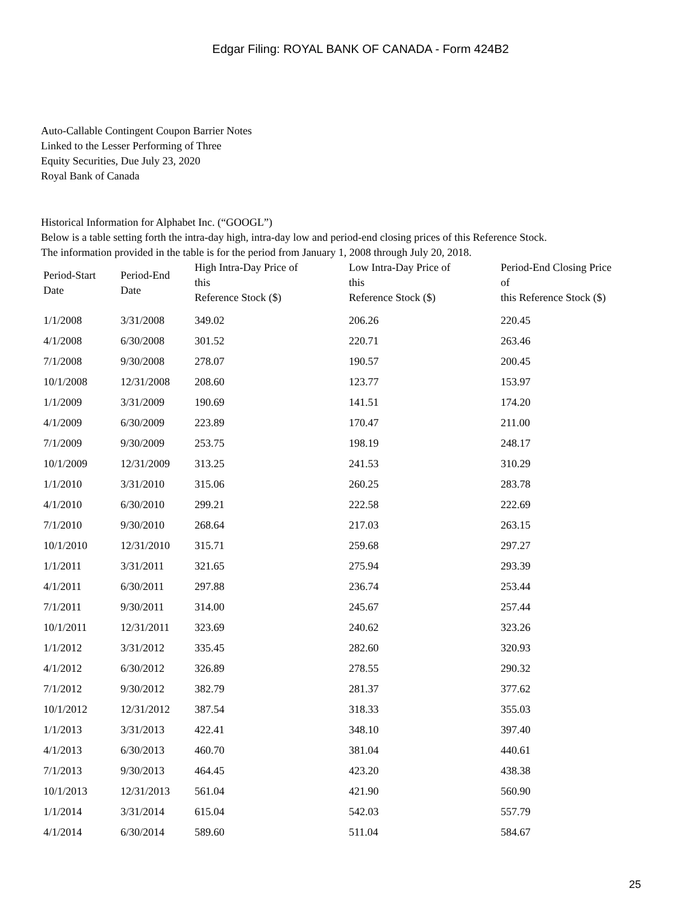Edgar Filing: ROYAL BANK OF CANADA - Form 424B2
Auto-Callable Contingent Coupon Barrier Notes
Linked to the Lesser Performing of Three
Equity Securities, Due July 23, 2020
Royal Bank of Canada
Historical Information for Alphabet Inc. (“GOOGL”)
Below is a table setting forth the intra-day high, intra-day low and period-end closing prices of this Reference Stock.
The information provided in the table is for the period from January 1, 2008 through July 20, 2018.
| Period-Start Date | Period-End Date | High Intra-Day Price of this Reference Stock ($) | Low Intra-Day Price of this Reference Stock ($) | Period-End Closing Price of this Reference Stock ($) |
| --- | --- | --- | --- | --- |
| 1/1/2008 | 3/31/2008 | 349.02 | 206.26 | 220.45 |
| 4/1/2008 | 6/30/2008 | 301.52 | 220.71 | 263.46 |
| 7/1/2008 | 9/30/2008 | 278.07 | 190.57 | 200.45 |
| 10/1/2008 | 12/31/2008 | 208.60 | 123.77 | 153.97 |
| 1/1/2009 | 3/31/2009 | 190.69 | 141.51 | 174.20 |
| 4/1/2009 | 6/30/2009 | 223.89 | 170.47 | 211.00 |
| 7/1/2009 | 9/30/2009 | 253.75 | 198.19 | 248.17 |
| 10/1/2009 | 12/31/2009 | 313.25 | 241.53 | 310.29 |
| 1/1/2010 | 3/31/2010 | 315.06 | 260.25 | 283.78 |
| 4/1/2010 | 6/30/2010 | 299.21 | 222.58 | 222.69 |
| 7/1/2010 | 9/30/2010 | 268.64 | 217.03 | 263.15 |
| 10/1/2010 | 12/31/2010 | 315.71 | 259.68 | 297.27 |
| 1/1/2011 | 3/31/2011 | 321.65 | 275.94 | 293.39 |
| 4/1/2011 | 6/30/2011 | 297.88 | 236.74 | 253.44 |
| 7/1/2011 | 9/30/2011 | 314.00 | 245.67 | 257.44 |
| 10/1/2011 | 12/31/2011 | 323.69 | 240.62 | 323.26 |
| 1/1/2012 | 3/31/2012 | 335.45 | 282.60 | 320.93 |
| 4/1/2012 | 6/30/2012 | 326.89 | 278.55 | 290.32 |
| 7/1/2012 | 9/30/2012 | 382.79 | 281.37 | 377.62 |
| 10/1/2012 | 12/31/2012 | 387.54 | 318.33 | 355.03 |
| 1/1/2013 | 3/31/2013 | 422.41 | 348.10 | 397.40 |
| 4/1/2013 | 6/30/2013 | 460.70 | 381.04 | 440.61 |
| 7/1/2013 | 9/30/2013 | 464.45 | 423.20 | 438.38 |
| 10/1/2013 | 12/31/2013 | 561.04 | 421.90 | 560.90 |
| 1/1/2014 | 3/31/2014 | 615.04 | 542.03 | 557.79 |
| 4/1/2014 | 6/30/2014 | 589.60 | 511.04 | 584.67 |
25